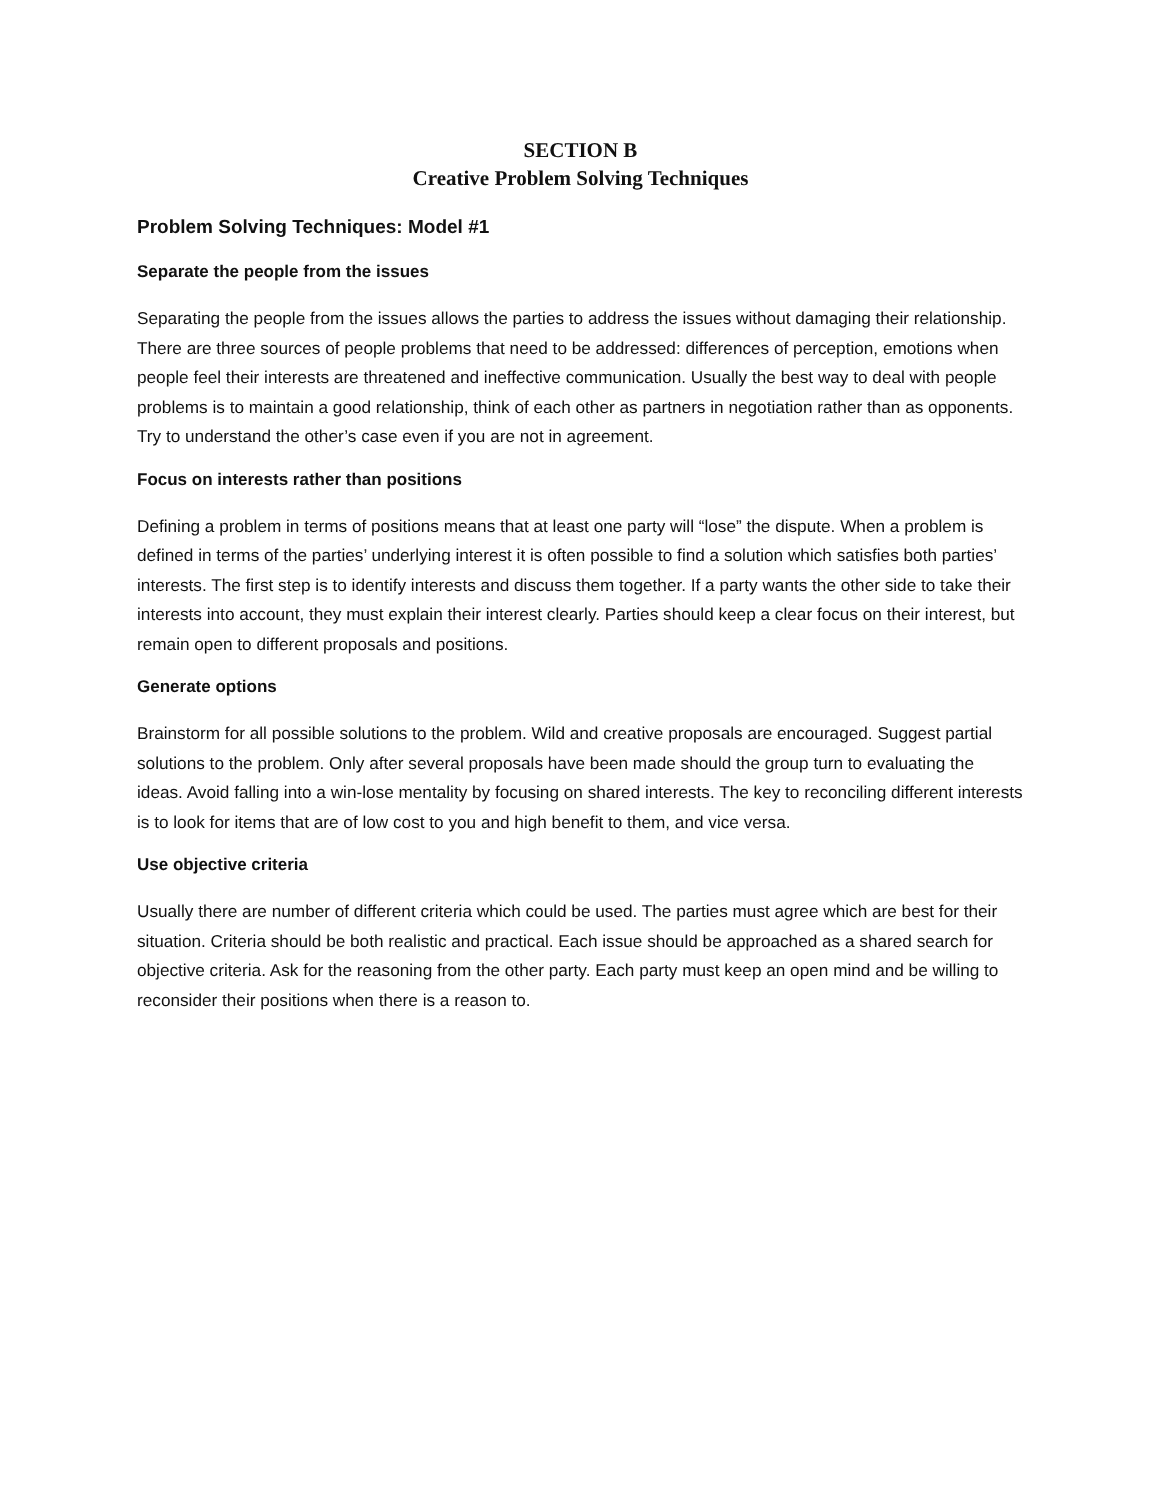SECTION B
Creative Problem Solving Techniques
Problem Solving Techniques: Model #1
Separate the people from the issues
Separating the people from the issues allows the parties to address the issues without damaging their relationship. There are three sources of people problems that need to be addressed: differences of perception, emotions when people feel their interests are threatened and ineffective communication. Usually the best way to deal with people problems is to maintain a good relationship, think of each other as partners in negotiation rather than as opponents. Try to understand the other’s case even if you are not in agreement.
Focus on interests rather than positions
Defining a problem in terms of positions means that at least one party will “lose” the dispute. When a problem is defined in terms of the parties’ underlying interest it is often possible to find a solution which satisfies both parties’ interests. The first step is to identify interests and discuss them together. If a party wants the other side to take their interests into account, they must explain their interest clearly. Parties should keep a clear focus on their interest, but remain open to different proposals and positions.
Generate options
Brainstorm for all possible solutions to the problem. Wild and creative proposals are encouraged. Suggest partial solutions to the problem. Only after several proposals have been made should the group turn to evaluating the ideas. Avoid falling into a win-lose mentality by focusing on shared interests. The key to reconciling different interests is to look for items that are of low cost to you and high benefit to them, and vice versa.
Use objective criteria
Usually there are number of different criteria which could be used. The parties must agree which are best for their situation. Criteria should be both realistic and practical. Each issue should be approached as a shared search for objective criteria. Ask for the reasoning from the other party. Each party must keep an open mind and be willing to reconsider their positions when there is a reason to.